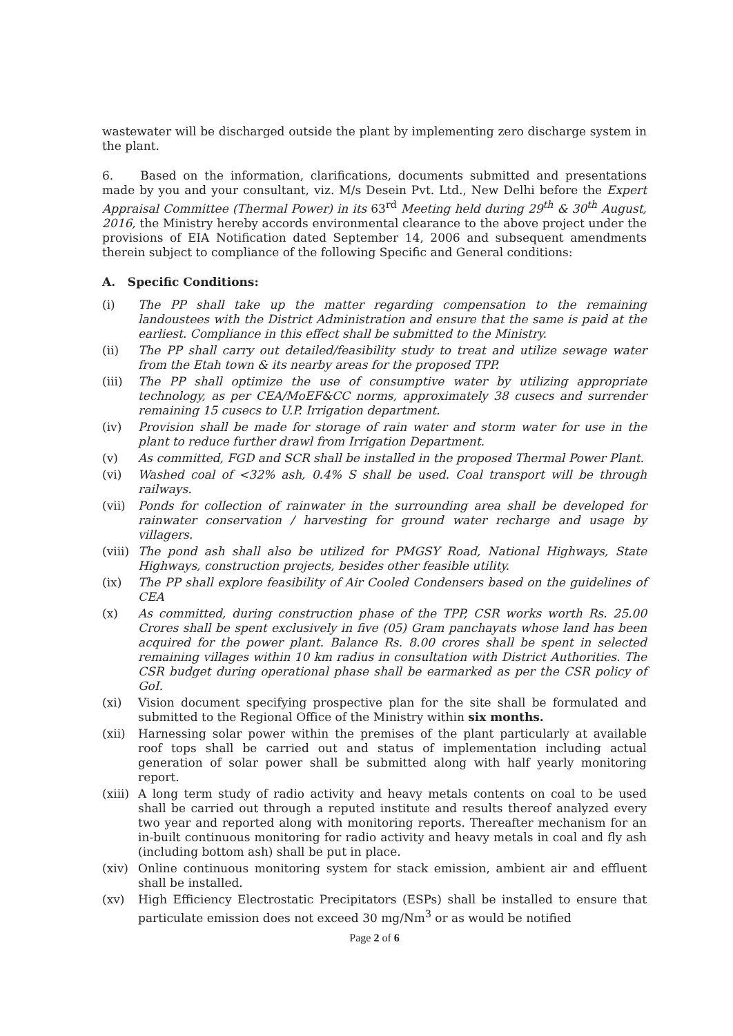wastewater will be discharged outside the plant by implementing zero discharge system in the plant.
6. Based on the information, clarifications, documents submitted and presentations made by you and your consultant, viz. M/s Desein Pvt. Ltd., New Delhi before the Expert Appraisal Committee (Thermal Power) in its 63<sup>rd</sup> Meeting held during 29<sup>th</sup> & 30<sup>th</sup> August, 2016, the Ministry hereby accords environmental clearance to the above project under the provisions of EIA Notification dated September 14, 2006 and subsequent amendments therein subject to compliance of the following Specific and General conditions:
A. Specific Conditions:
(i) The PP shall take up the matter regarding compensation to the remaining landoustees with the District Administration and ensure that the same is paid at the earliest. Compliance in this effect shall be submitted to the Ministry.
(ii) The PP shall carry out detailed/feasibility study to treat and utilize sewage water from the Etah town & its nearby areas for the proposed TPP.
(iii) The PP shall optimize the use of consumptive water by utilizing appropriate technology, as per CEA/MoEF&CC norms, approximately 38 cusecs and surrender remaining 15 cusecs to U.P. Irrigation department.
(iv) Provision shall be made for storage of rain water and storm water for use in the plant to reduce further drawl from Irrigation Department.
(v) As committed, FGD and SCR shall be installed in the proposed Thermal Power Plant.
(vi) Washed coal of <32% ash, 0.4% S shall be used. Coal transport will be through railways.
(vii) Ponds for collection of rainwater in the surrounding area shall be developed for rainwater conservation / harvesting for ground water recharge and usage by villagers.
(viii) The pond ash shall also be utilized for PMGSY Road, National Highways, State Highways, construction projects, besides other feasible utility.
(ix) The PP shall explore feasibility of Air Cooled Condensers based on the guidelines of CEA
(x) As committed, during construction phase of the TPP, CSR works worth Rs. 25.00 Crores shall be spent exclusively in five (05) Gram panchayats whose land has been acquired for the power plant. Balance Rs. 8.00 crores shall be spent in selected remaining villages within 10 km radius in consultation with District Authorities. The CSR budget during operational phase shall be earmarked as per the CSR policy of GoI.
(xi) Vision document specifying prospective plan for the site shall be formulated and submitted to the Regional Office of the Ministry within six months.
(xii) Harnessing solar power within the premises of the plant particularly at available roof tops shall be carried out and status of implementation including actual generation of solar power shall be submitted along with half yearly monitoring report.
(xiii) A long term study of radio activity and heavy metals contents on coal to be used shall be carried out through a reputed institute and results thereof analyzed every two year and reported along with monitoring reports. Thereafter mechanism for an in-built continuous monitoring for radio activity and heavy metals in coal and fly ash (including bottom ash) shall be put in place.
(xiv) Online continuous monitoring system for stack emission, ambient air and effluent shall be installed.
(xv) High Efficiency Electrostatic Precipitators (ESPs) shall be installed to ensure that particulate emission does not exceed 30 mg/Nm<sup>3</sup> or as would be notified
Page 2 of 6